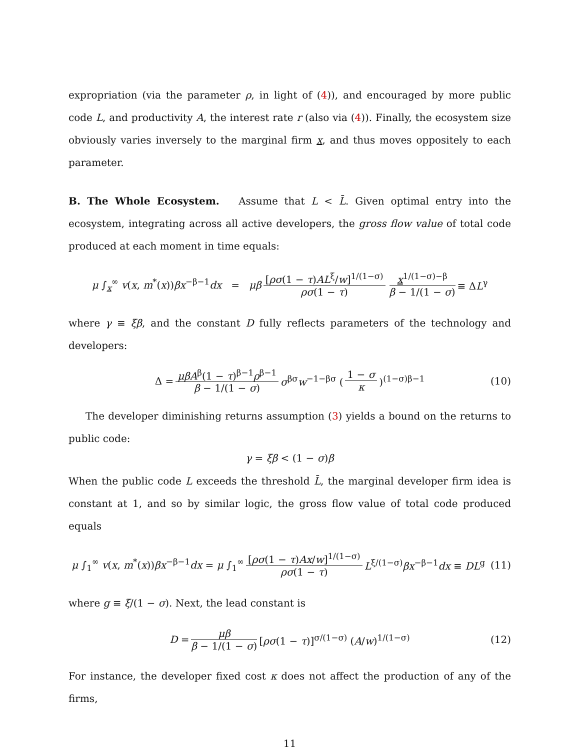expropriation (via the parameter ρ, in light of (4)), and encouraged by more public code L, and productivity A, the interest rate r (also via (4)). Finally, the ecosystem size obviously varies inversely to the marginal firm x, and thus moves oppositely to each parameter.
B. The Whole Ecosystem. Assume that L < L̄. Given optimal entry into the ecosystem, integrating across all active developers, the gross flow value of total code produced at each moment in time equals:
μ ∫<sub>x</sub><sup>∞</sup> v(x, m<sup>*</sup>(x))βx<sup>−β−1</sup>dx = μβ [ρσ(1 − τ)AL<sup>ξ</sup>/w]<sup>1/(1−σ)</sup> ρσ(1 − τ) x<sup>1/(1−σ)−β</sup> β − 1/(1 − σ) ≡ ΔL<sup>γ</sup>
where γ ≡ ξβ, and the constant D fully reflects parameters of the technology and developers:
Δ = μβA<sup>β</sup>(1 − τ)<sup>β−1</sup>ρ<sup>β−1</sup> β − 1/(1 − σ) σ<sup>βσ</sup>w<sup>−1−βσ</sup> (1 − σ κ)<sup>(1−σ)β−1</sup> (10)
The developer diminishing returns assumption (3) yields a bound on the returns to public code:
γ = ξβ < (1 − σ)β
When the public code L exceeds the threshold L̄, the marginal developer firm idea is constant at 1, and so by similar logic, the gross flow value of total code produced equals
μ ∫<sub>1</sub><sup>∞</sup> v(x, m<sup>*</sup>(x))βx<sup>−β−1</sup>dx = μ ∫<sub>1</sub><sup>∞</sup> [ρσ(1 − τ)Ax/w]<sup>1/(1−σ)</sup> ρσ(1 − τ) L<sup>ξ/(1−σ)</sup>βx<sup>−β−1</sup>dx ≡ DL<sup>g</sup> (11)
where g ≡ ξ/(1 − σ). Next, the lead constant is
D = μβ β − 1/(1 − σ) [ρσ(1 − τ)]<sup>σ/(1−σ)</sup> (A/w)<sup>1/(1−σ)</sup> (12)
For instance, the developer fixed cost κ does not affect the production of any of the firms,
11